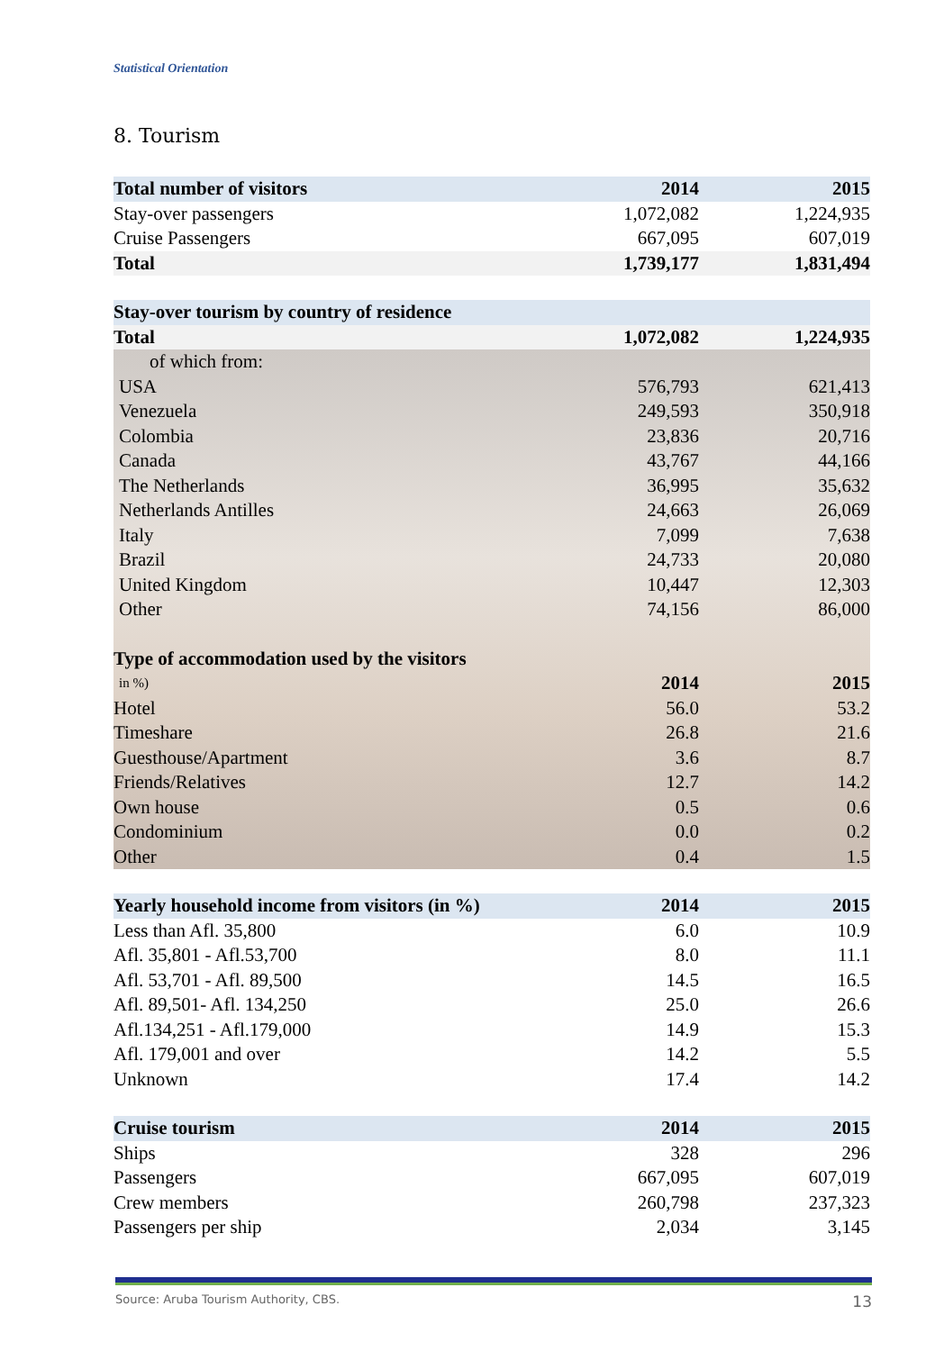Statistical Orientation
8. Tourism
| Total number of visitors | 2014 | 2015 |
| --- | --- | --- |
| Stay-over passengers | 1,072,082 | 1,224,935 |
| Cruise Passengers | 667,095 | 607,019 |
| Total | 1,739,177 | 1,831,494 |
| Stay-over tourism by country of residence | | |
| Total | 1,072,082 | 1,224,935 |
| of which from: | | |
| USA | 576,793 | 621,413 |
| Venezuela | 249,593 | 350,918 |
| Colombia | 23,836 | 20,716 |
| Canada | 43,767 | 44,166 |
| The Netherlands | 36,995 | 35,632 |
| Netherlands Antilles | 24,663 | 26,069 |
| Italy | 7,099 | 7,638 |
| Brazil | 24,733 | 20,080 |
| United Kingdom | 10,447 | 12,303 |
| Other | 74,156 | 86,000 |
| Type of accommodation used by the visitors | | |
| in %) | 2014 | 2015 |
| Hotel | 56.0 | 53.2 |
| Timeshare | 26.8 | 21.6 |
| Guesthouse/Apartment | 3.6 | 8.7 |
| Friends/Relatives | 12.7 | 14.2 |
| Own house | 0.5 | 0.6 |
| Condominium | 0.0 | 0.2 |
| Other | 0.4 | 1.5 |
| Yearly household income from visitors (in %) | 2014 | 2015 |
| Less than Afl. 35,800 | 6.0 | 10.9 |
| Afl. 35,801 - Afl.53,700 | 8.0 | 11.1 |
| Afl. 53,701 - Afl. 89,500 | 14.5 | 16.5 |
| Afl. 89,501- Afl. 134,250 | 25.0 | 26.6 |
| Afl.134,251 - Afl.179,000 | 14.9 | 15.3 |
| Afl. 179,001 and over | 14.2 | 5.5 |
| Unknown | 17.4 | 14.2 |
| Cruise tourism | 2014 | 2015 |
| Ships | 328 | 296 |
| Passengers | 667,095 | 607,019 |
| Crew members | 260,798 | 237,323 |
| Passengers per ship | 2,034 | 3,145 |
Source: Aruba Tourism Authority, CBS. 13